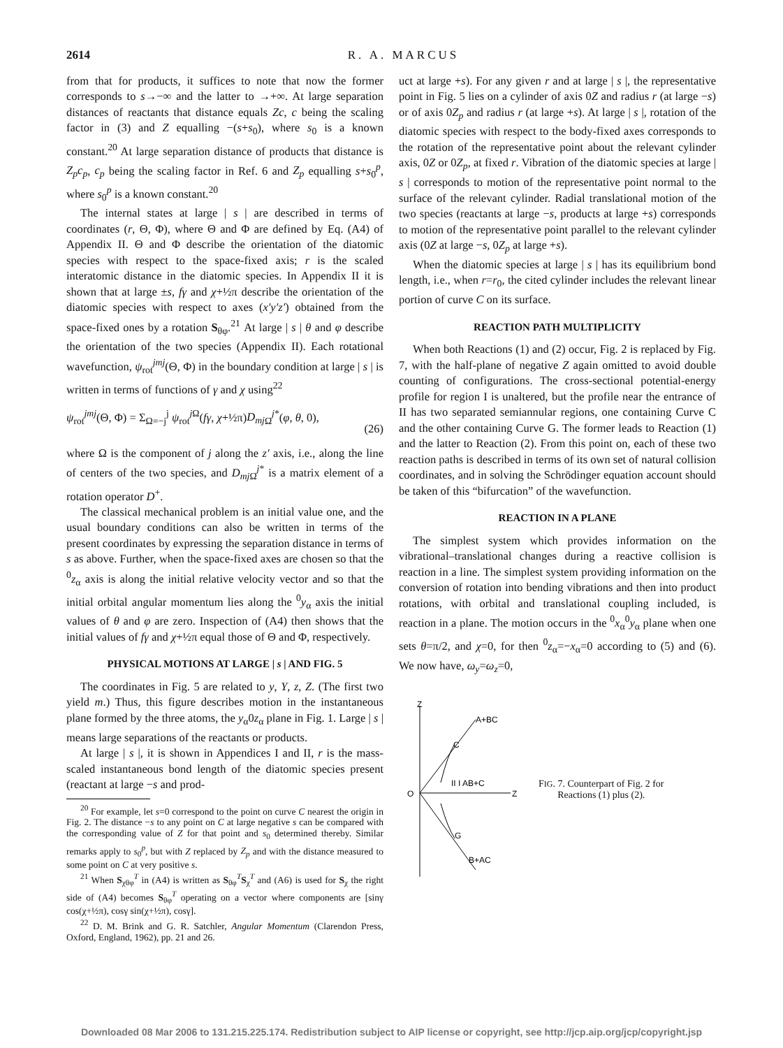2614 R. A. MARCUS
from that for products, it suffices to note that now the former corresponds to s→−∞ and the latter to →+∞. At large separation distances of reactants that distance equals Zc, c being the scaling factor in (3) and Z equalling −(s+s<sub>0</sub>), where s<sub>0</sub> is a known constant.<sup>20</sup> At large separation distance of products that distance is Z<sub>p</sub>c<sub>p</sub>, c<sub>p</sub> being the scaling factor in Ref. 6 and Z<sub>p</sub> equalling s+s<sub>0</sub><sup>p</sup>, where s<sub>0</sub><sup>p</sup> is a known constant.<sup>20</sup>
The internal states at large | s | are described in terms of coordinates (r, Θ, Φ), where Θ and Φ are defined by Eq. (A4) of Appendix II. Θ and Φ describe the orientation of the diatomic species with respect to the space-fixed axis; r is the scaled interatomic distance in the diatomic species. In Appendix II it is shown that at large ±s, fγ and χ+½π describe the orientation of the diatomic species with respect to axes (x′y′z′) obtained from the space-fixed ones by a rotation S<sub>θφ</sub>.<sup>21</sup> At large | s | θ and φ describe the orientation of the two species (Appendix II). Each rotational wavefunction, ψ<sub>rot</sub><sup>jmj</sup>(Θ, Φ) in the boundary condition at large | s | is written in terms of functions of γ and χ using<sup>22</sup>
ψ<sub>rot</sub><sup>jmj</sup>(Θ, Φ) = Σ<sub>Ω=−j</sub><sup>j</sup> ψ<sub>rot</sub><sup>j Ω</sup>(fγ, χ+½π)D<sub>mj</sub><sub>Ω</sub><sup>j*</sup>(φ, θ, 0),
(26)
where Ω is the component of j along the z′ axis, i.e., along the line of centers of the two species, and D<sub>mj</sub><sub>Ω</sub><sup>j*</sup> is a matrix element of a rotation operator D<sup>+</sup>.
The classical mechanical problem is an initial value one, and the usual boundary conditions can also be written in terms of the present coordinates by expressing the separation distance in terms of s as above. Further, when the space-fixed axes are chosen so that the <sup>0</sup>z<sub>α</sub> axis is along the initial relative velocity vector and so that the initial orbital angular momentum lies along the <sup>0</sup>y<sub>α</sub> axis the initial values of θ and φ are zero. Inspection of (A4) then shows that the initial values of fγ and χ+½π equal those of Θ and Φ, respectively.
PHYSICAL MOTIONS AT LARGE | s | AND FIG. 5
The coordinates in Fig. 5 are related to y, Y, z, Z. (The first two yield m.) Thus, this figure describes motion in the instantaneous plane formed by the three atoms, the y<sub>α</sub>0z<sub>α</sub> plane in Fig. 1. Large | s | means large separations of the reactants or products.
At large | s |, it is shown in Appendices I and II, r is the mass-scaled instantaneous bond length of the diatomic species present (reactant at large −s and prod-
<sup>20</sup> For example, let s=0 correspond to the point on curve C nearest the origin in Fig. 2. The distance −s to any point on C at large negative s can be compared with the corresponding value of Z for that point and s<sub>0</sub> determined thereby. Similar remarks apply to s<sub>0</sub><sup>p</sup>, but with Z replaced by Z<sub>p</sub> and with the distance measured to some point on C at very positive s.
<sup>21</sup> When S<sub>χθφ</sub><sup>T</sup> in (A4) is written as S<sub>θφ</sub><sup>T</sup>S<sub>χ</sub><sup>T</sup> and (A6) is used for S<sub>χ</sub> the right side of (A4) becomes S<sub>θφ</sub><sup>T</sup> operating on a vector where components are [sinγ cos(χ+½π), cosγ sin(χ+½π), cosγ].
<sup>22</sup> D. M. Brink and G. R. Satchler, Angular Momentum (Clarendon Press, Oxford, England, 1962), pp. 21 and 26.
uct at large +s). For any given r and at large | s |, the representative point in Fig. 5 lies on a cylinder of axis 0Z and radius r (at large −s) or of axis 0Z<sub>p</sub> and radius r (at large +s). At large | s |, rotation of the diatomic species with respect to the body-fixed axes corresponds to the rotation of the representative point about the relevant cylinder axis, 0Z or 0Z<sub>p</sub>, at fixed r. Vibration of the diatomic species at large | s | corresponds to motion of the representative point normal to the surface of the relevant cylinder. Radial translational motion of the two species (reactants at large −s, products at large +s) corresponds to motion of the representative point parallel to the relevant cylinder axis (0Z at large −s, 0Z<sub>p</sub> at large +s).
When the diatomic species at large | s | has its equilibrium bond length, i.e., when r=r<sub>0</sub>, the cited cylinder includes the relevant linear portion of curve C on its surface.
REACTION PATH MULTIPLICITY
When both Reactions (1) and (2) occur, Fig. 2 is replaced by Fig. 7, with the half-plane of negative Z again omitted to avoid double counting of configurations. The cross-sectional potential-energy profile for region I is unaltered, but the profile near the entrance of II has two separated semiannular regions, one containing Curve C and the other containing Curve G. The former leads to Reaction (1) and the latter to Reaction (2). From this point on, each of these two reaction paths is described in terms of its own set of natural collision coordinates, and in solving the Schrödinger equation account should be taken of this “bifurcation” of the wavefunction.
REACTION IN A PLANE
The simplest system which provides information on the vibrational–translational changes during a reactive collision is reaction in a line. The simplest system providing information on the conversion of rotation into bending vibrations and then into product rotations, with orbital and translational coupling included, is reaction in a plane. The motion occurs in the <sup>0</sup>x<sub>α</sub><sup>0</sup>y<sub>α</sub> plane when one sets θ=π/2, and χ=0, for then <sup>0</sup>z<sub>α</sub>=−x<sub>α</sub>=0 according to (5) and (6). We now have, ω<sub>y</sub>=ω<sub>z</sub>=0,
Z
O
Z
A+BC
C
II I AB+C
G
B+AC
FIG. 7. Counterpart of Fig. 2 for
Reactions (1) plus (2).
Downloaded 08 Mar 2006 to 131.215.225.174. Redistribution subject to AIP license or copyright, see http://jcp.aip.org/jcp/copyright.jsp